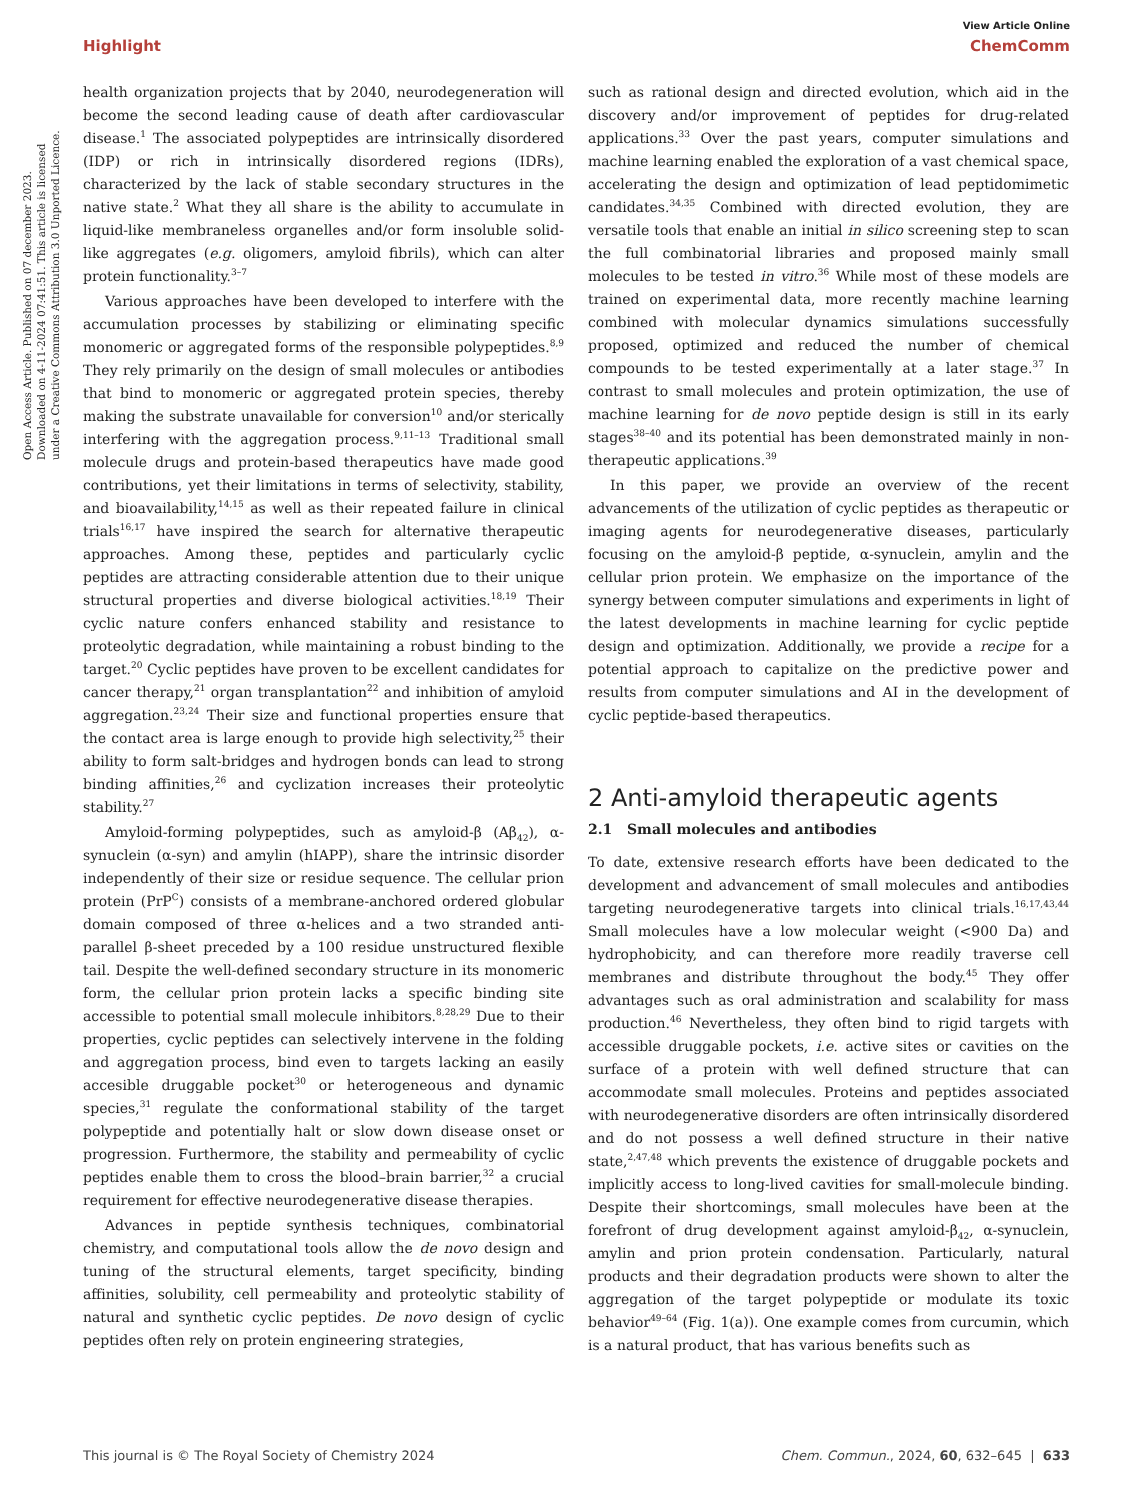View Article Online
Highlight ChemComm
Open Access Article. Published on 07 december 2023. Downloaded on 4-11-2024 07:41:51. This article is licensed under a Creative Commons Attribution 3.0 Unported Licence.
health organization projects that by 2040, neurodegeneration will become the second leading cause of death after cardiovascular disease.<sup>1</sup> The associated polypeptides are intrinsically disordered (IDP) or rich in intrinsically disordered regions (IDRs), characterized by the lack of stable secondary structures in the native state.<sup>2</sup> What they all share is the ability to accumulate in liquid-like membraneless organelles and/or form insoluble solid-like aggregates (e.g. oligomers, amyloid fibrils), which can alter protein functionality.<sup>3–7</sup>
Various approaches have been developed to interfere with the accumulation processes by stabilizing or eliminating specific monomeric or aggregated forms of the responsible polypeptides.<sup>8,9</sup> They rely primarily on the design of small molecules or antibodies that bind to monomeric or aggregated protein species, thereby making the substrate unavailable for conversion<sup>10</sup> and/or sterically interfering with the aggregation process.<sup>9,11–13</sup> Traditional small molecule drugs and protein-based therapeutics have made good contributions, yet their limitations in terms of selectivity, stability, and bioavailability,<sup>14,15</sup> as well as their repeated failure in clinical trials<sup>16,17</sup> have inspired the search for alternative therapeutic approaches. Among these, peptides and particularly cyclic peptides are attracting considerable attention due to their unique structural properties and diverse biological activities.<sup>18,19</sup> Their cyclic nature confers enhanced stability and resistance to proteolytic degradation, while maintaining a robust binding to the target.<sup>20</sup> Cyclic peptides have proven to be excellent candidates for cancer therapy,<sup>21</sup> organ transplantation<sup>22</sup> and inhibition of amyloid aggregation.<sup>23,24</sup> Their size and functional properties ensure that the contact area is large enough to provide high selectivity,<sup>25</sup> their ability to form salt-bridges and hydrogen bonds can lead to strong binding affinities,<sup>26</sup> and cyclization increases their proteolytic stability.<sup>27</sup>
Amyloid-forming polypeptides, such as amyloid-β (Aβ<sub>42</sub>), α-synuclein (α-syn) and amylin (hIAPP), share the intrinsic disorder independently of their size or residue sequence. The cellular prion protein (PrP<sup>C</sup>) consists of a membrane-anchored ordered globular domain composed of three α-helices and a two stranded anti-parallel β-sheet preceded by a 100 residue unstructured flexible tail. Despite the well-defined secondary structure in its monomeric form, the cellular prion protein lacks a specific binding site accessible to potential small molecule inhibitors.<sup>8,28,29</sup> Due to their properties, cyclic peptides can selectively intervene in the folding and aggregation process, bind even to targets lacking an easily accesible druggable pocket<sup>30</sup> or heterogeneous and dynamic species,<sup>31</sup> regulate the conformational stability of the target polypeptide and potentially halt or slow down disease onset or progression. Furthermore, the stability and permeability of cyclic peptides enable them to cross the blood–brain barrier,<sup>32</sup> a crucial requirement for effective neurodegenerative disease therapies.
Advances in peptide synthesis techniques, combinatorial chemistry, and computational tools allow the de novo design and tuning of the structural elements, target specificity, binding affinities, solubility, cell permeability and proteolytic stability of natural and synthetic cyclic peptides. De novo design of cyclic peptides often rely on protein engineering strategies,
such as rational design and directed evolution, which aid in the discovery and/or improvement of peptides for drug-related applications.<sup>33</sup> Over the past years, computer simulations and machine learning enabled the exploration of a vast chemical space, accelerating the design and optimization of lead peptidomimetic candidates.<sup>34,35</sup> Combined with directed evolution, they are versatile tools that enable an initial in silico screening step to scan the full combinatorial libraries and proposed mainly small molecules to be tested in vitro.<sup>36</sup> While most of these models are trained on experimental data, more recently machine learning combined with molecular dynamics simulations successfully proposed, optimized and reduced the number of chemical compounds to be tested experimentally at a later stage.<sup>37</sup> In contrast to small molecules and protein optimization, the use of machine learning for de novo peptide design is still in its early stages<sup>38–40</sup> and its potential has been demonstrated mainly in non-therapeutic applications.<sup>39</sup>
In this paper, we provide an overview of the recent advancements of the utilization of cyclic peptides as therapeutic or imaging agents for neurodegenerative diseases, particularly focusing on the amyloid-β peptide, α-synuclein, amylin and the cellular prion protein. We emphasize on the importance of the synergy between computer simulations and experiments in light of the latest developments in machine learning for cyclic peptide design and optimization. Additionally, we provide a recipe for a potential approach to capitalize on the predictive power and results from computer simulations and AI in the development of cyclic peptide-based therapeutics.
2 Anti-amyloid therapeutic agents
2.1 Small molecules and antibodies
To date, extensive research efforts have been dedicated to the development and advancement of small molecules and antibodies targeting neurodegenerative targets into clinical trials.<sup>16,17,43,44</sup> Small molecules have a low molecular weight (<900 Da) and hydrophobicity, and can therefore more readily traverse cell membranes and distribute throughout the body.<sup>45</sup> They offer advantages such as oral administration and scalability for mass production.<sup>46</sup> Nevertheless, they often bind to rigid targets with accessible druggable pockets, i.e. active sites or cavities on the surface of a protein with well defined structure that can accommodate small molecules. Proteins and peptides associated with neurodegenerative disorders are often intrinsically disordered and do not possess a well defined structure in their native state,<sup>2,47,48</sup> which prevents the existence of druggable pockets and implicitly access to long-lived cavities for small-molecule binding. Despite their shortcomings, small molecules have been at the forefront of drug development against amyloid-β<sub>42</sub>, α-synuclein, amylin and prion protein condensation. Particularly, natural products and their degradation products were shown to alter the aggregation of the target polypeptide or modulate its toxic behavior<sup>49–64</sup> (Fig. 1(a)). One example comes from curcumin, which is a natural product, that has various benefits such as
This journal is © The Royal Society of Chemistry 2024 Chem. Commun., 2024, 60, 632–645 | 633